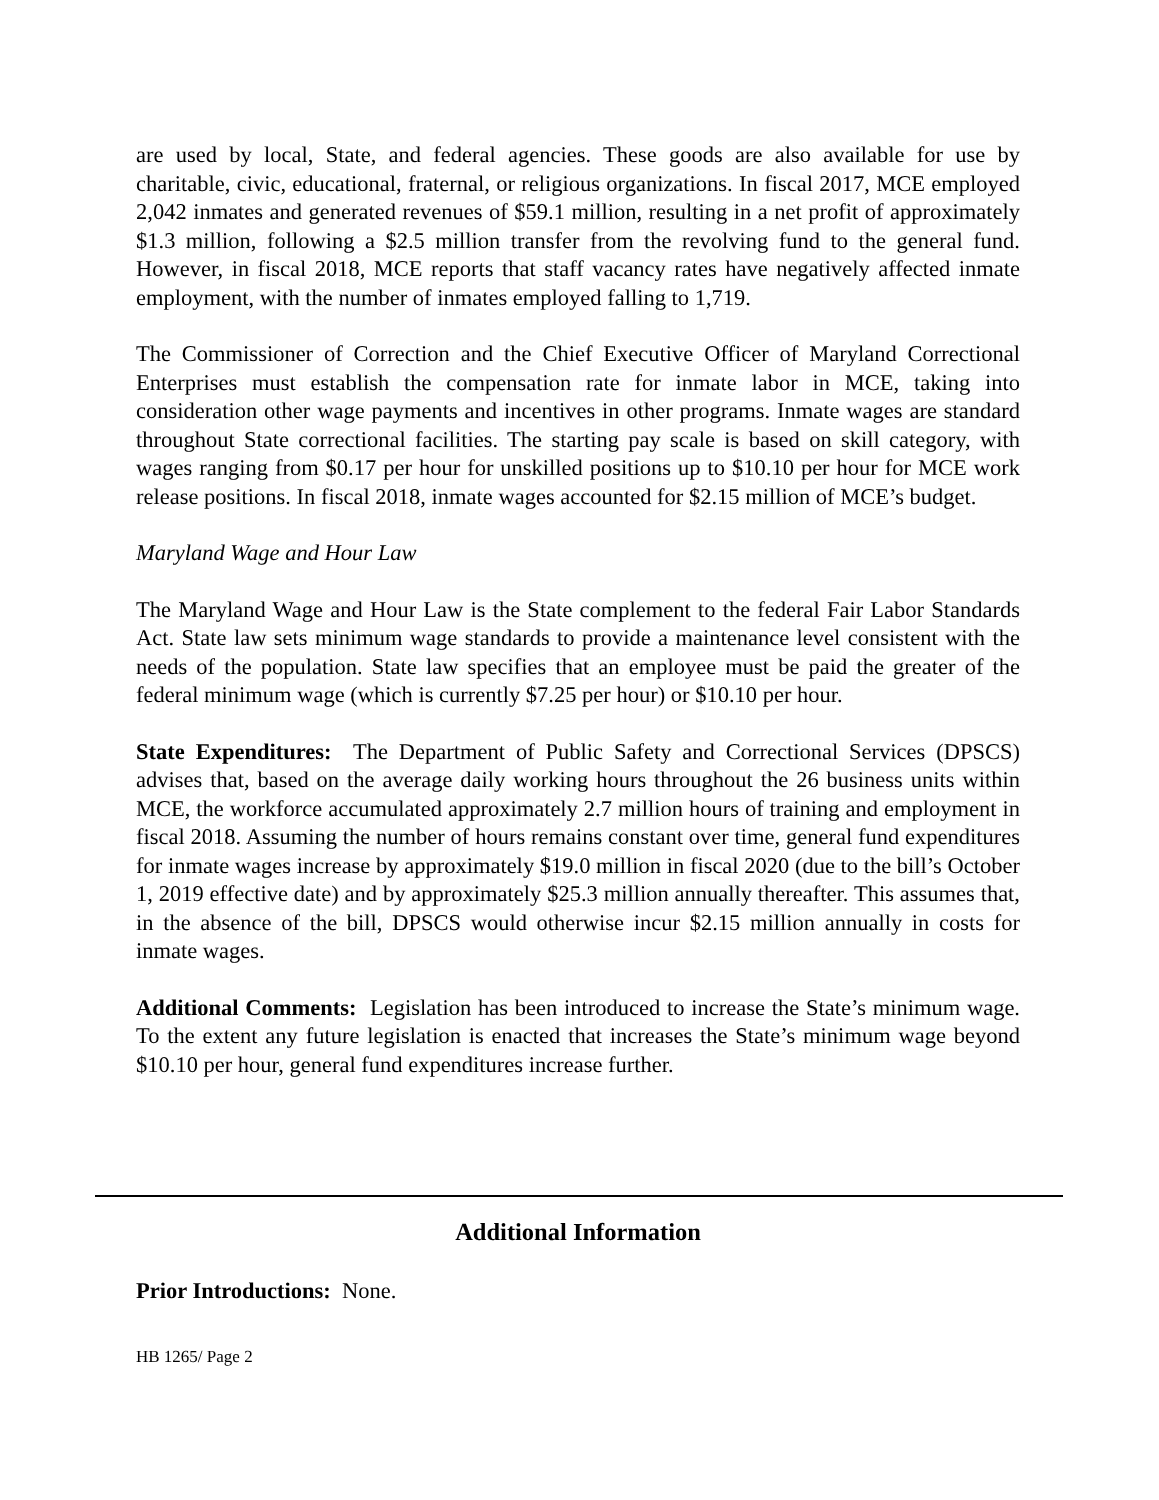are used by local, State, and federal agencies. These goods are also available for use by charitable, civic, educational, fraternal, or religious organizations. In fiscal 2017, MCE employed 2,042 inmates and generated revenues of $59.1 million, resulting in a net profit of approximately $1.3 million, following a $2.5 million transfer from the revolving fund to the general fund. However, in fiscal 2018, MCE reports that staff vacancy rates have negatively affected inmate employment, with the number of inmates employed falling to 1,719.
The Commissioner of Correction and the Chief Executive Officer of Maryland Correctional Enterprises must establish the compensation rate for inmate labor in MCE, taking into consideration other wage payments and incentives in other programs. Inmate wages are standard throughout State correctional facilities. The starting pay scale is based on skill category, with wages ranging from $0.17 per hour for unskilled positions up to $10.10 per hour for MCE work release positions. In fiscal 2018, inmate wages accounted for $2.15 million of MCE’s budget.
Maryland Wage and Hour Law
The Maryland Wage and Hour Law is the State complement to the federal Fair Labor Standards Act. State law sets minimum wage standards to provide a maintenance level consistent with the needs of the population. State law specifies that an employee must be paid the greater of the federal minimum wage (which is currently $7.25 per hour) or $10.10 per hour.
State Expenditures: The Department of Public Safety and Correctional Services (DPSCS) advises that, based on the average daily working hours throughout the 26 business units within MCE, the workforce accumulated approximately 2.7 million hours of training and employment in fiscal 2018. Assuming the number of hours remains constant over time, general fund expenditures for inmate wages increase by approximately $19.0 million in fiscal 2020 (due to the bill’s October 1, 2019 effective date) and by approximately $25.3 million annually thereafter. This assumes that, in the absence of the bill, DPSCS would otherwise incur $2.15 million annually in costs for inmate wages.
Additional Comments: Legislation has been introduced to increase the State’s minimum wage. To the extent any future legislation is enacted that increases the State’s minimum wage beyond $10.10 per hour, general fund expenditures increase further.
Additional Information
Prior Introductions: None.
HB 1265/ Page 2